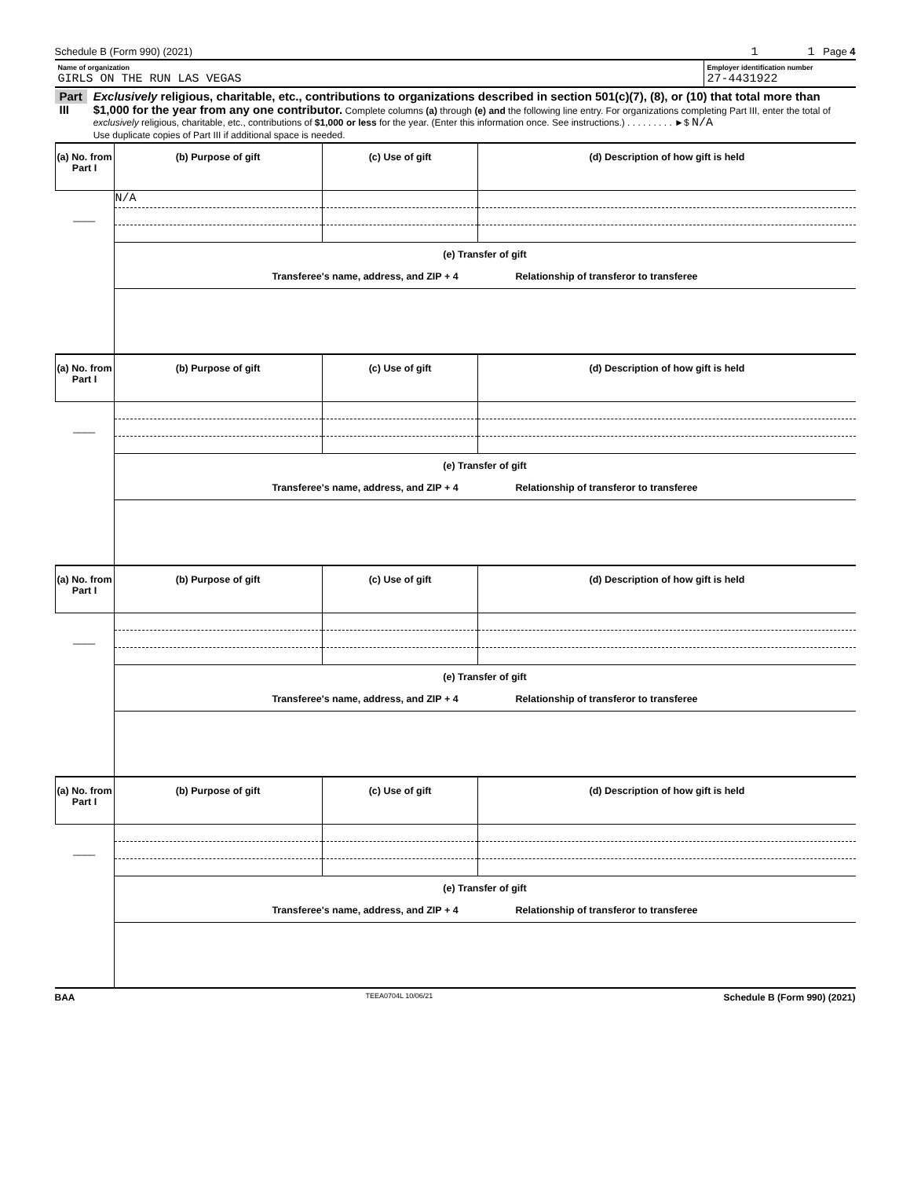Schedule B (Form 990) (2021) 1 1 Page 4
Name of organization
GIRLS ON THE RUN LAS VEGAS
Employer identification number
27-4431922
Part III
Exclusively religious, charitable, etc., contributions to organizations described in section 501(c)(7), (8), or (10) that total more than $1,000 for the year from any one contributor. Complete columns (a) through (e) and the following line entry. For organizations completing Part III, enter the total of exclusively religious, charitable, etc., contributions of $1,000 or less for the year. (Enter this information once. See instructions.) . . . . . . . . . ►$ N/A
Use duplicate copies of Part III if additional space is needed.
| (a) No. from Part I | (b) Purpose of gift | (c) Use of gift | (d) Description of how gift is held |
| --- | --- | --- | --- |
| ____ | N/A | | |
| | (e) Transfer of gift Transferee's name, address, and ZIP + 4 Relationship of transferor to transferee | | |
| (a) No. from Part I | (b) Purpose of gift | (c) Use of gift | (d) Description of how gift is held |
| ____ | | | |
| | (e) Transfer of gift Transferee's name, address, and ZIP + 4 Relationship of transferor to transferee | | |
| (a) No. from Part I | (b) Purpose of gift | (c) Use of gift | (d) Description of how gift is held |
| ____ | | | |
| | (e) Transfer of gift Transferee's name, address, and ZIP + 4 Relationship of transferor to transferee | | |
| (a) No. from Part I | (b) Purpose of gift | (c) Use of gift | (d) Description of how gift is held |
| ____ | | | |
| | (e) Transfer of gift Transferee's name, address, and ZIP + 4 Relationship of transferor to transferee | | |
BAA TEEA0704L 10/06/21 Schedule B (Form 990) (2021)